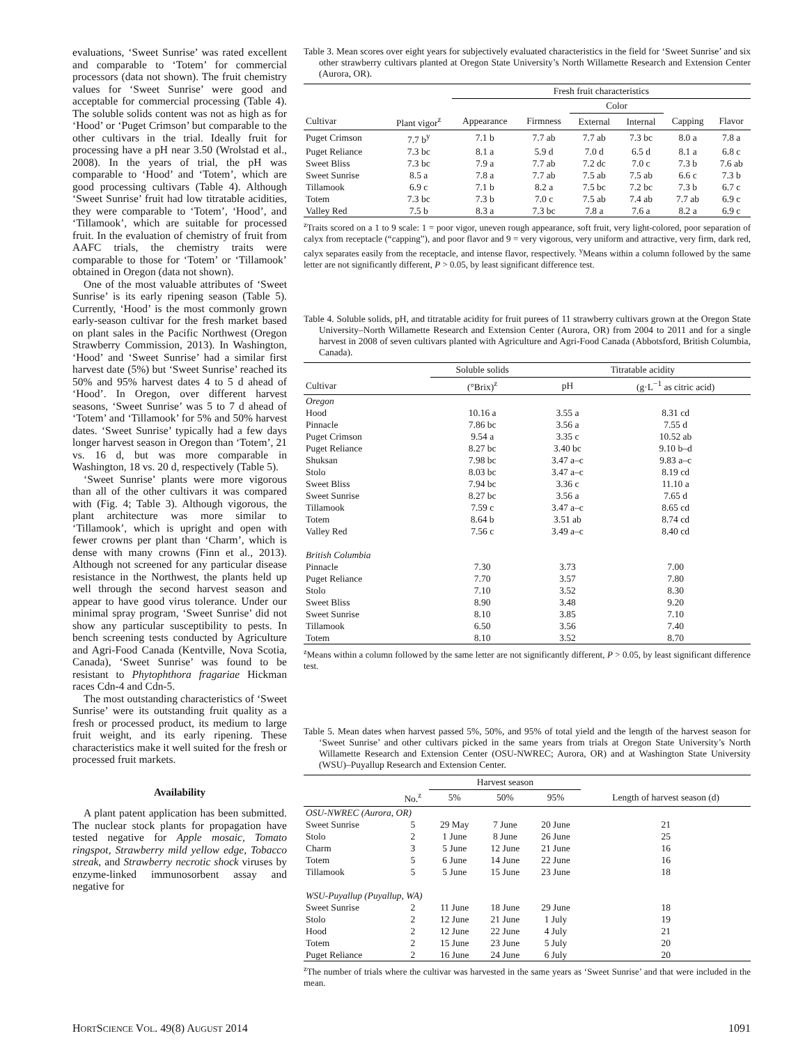evaluations, ‘Sweet Sunrise’ was rated excellent and comparable to ‘Totem’ for commercial processors (data not shown). The fruit chemistry values for ‘Sweet Sunrise’ were good and acceptable for commercial processing (Table 4). The soluble solids content was not as high as for ‘Hood’ or ‘Puget Crimson’ but comparable to the other cultivars in the trial. Ideally fruit for processing have a pH near 3.50 (Wrolstad et al., 2008). In the years of trial, the pH was comparable to ‘Hood’ and ‘Totem’, which are good processing cultivars (Table 4). Although ‘Sweet Sunrise’ fruit had low titratable acidities, they were comparable to ‘Totem’, ‘Hood’, and ‘Tillamook’, which are suitable for processed fruit. In the evaluation of chemistry of fruit from AAFC trials, the chemistry traits were comparable to those for ‘Totem’ or ‘Tillamook’ obtained in Oregon (data not shown).
One of the most valuable attributes of ‘Sweet Sunrise’ is its early ripening season (Table 5). Currently, ‘Hood’ is the most commonly grown early-season cultivar for the fresh market based on plant sales in the Pacific Northwest (Oregon Strawberry Commission, 2013). In Washington, ‘Hood’ and ‘Sweet Sunrise’ had a similar first harvest date (5%) but ‘Sweet Sunrise’ reached its 50% and 95% harvest dates 4 to 5 d ahead of ‘Hood’. In Oregon, over different harvest seasons, ‘Sweet Sunrise’ was 5 to 7 d ahead of ‘Totem’ and ‘Tillamook’ for 5% and 50% harvest dates. ‘Sweet Sunrise’ typically had a few days longer harvest season in Oregon than ‘Totem’, 21 vs. 16 d, but was more comparable in Washington, 18 vs. 20 d, respectively (Table 5).
‘Sweet Sunrise’ plants were more vigorous than all of the other cultivars it was compared with (Fig. 4; Table 3). Although vigorous, the plant architecture was more similar to ‘Tillamook’, which is upright and open with fewer crowns per plant than ‘Charm’, which is dense with many crowns (Finn et al., 2013). Although not screened for any particular disease resistance in the Northwest, the plants held up well through the second harvest season and appear to have good virus tolerance. Under our minimal spray program, ‘Sweet Sunrise’ did not show any particular susceptibility to pests. In bench screening tests conducted by Agriculture and Agri-Food Canada (Kentville, Nova Scotia, Canada), ‘Sweet Sunrise’ was found to be resistant to Phytophthora fragariae Hickman races Cdn-4 and Cdn-5.
The most outstanding characteristics of ‘Sweet Sunrise’ were its outstanding fruit quality as a fresh or processed product, its medium to large fruit weight, and its early ripening. These characteristics make it well suited for the fresh or processed fruit markets.
Availability
A plant patent application has been submitted. The nuclear stock plants for propagation have tested negative for Apple mosaic, Tomato ringspot, Strawberry mild yellow edge, Tobacco streak, and Strawberry necrotic shock viruses by enzyme-linked immunosorbent assay and negative for
Table 3. Mean scores over eight years for subjectively evaluated characteristics in the field for ‘Sweet Sunrise’ and six other strawberry cultivars planted at Oregon State University’s North Willamette Research and Extension Center (Aurora, OR).
| | | Fresh fruit characteristics | | | | | |
| --- | --- | --- | --- | --- | --- | --- | --- |
| | | | | Color | | | |
| Cultivar | Plant vigor<sup>z</sup> | Appearance | Firmness | External | Internal | Capping | Flavor |
| Puget Crimson | 7.7 b<sup>y</sup> | 7.1 b | 7.7 ab | 7.7 ab | 7.3 bc | 8.0 a | 7.8 a |
| Puget Reliance | 7.3 bc | 8.1 a | 5.9 d | 7.0 d | 6.5 d | 8.1 a | 6.8 c |
| Sweet Bliss | 7.3 bc | 7.9 a | 7.7 ab | 7.2 dc | 7.0 c | 7.3 b | 7.6 ab |
| Sweet Sunrise | 8.5 a | 7.8 a | 7.7 ab | 7.5 ab | 7.5 ab | 6.6 c | 7.3 b |
| Tillamook | 6.9 c | 7.1 b | 8.2 a | 7.5 bc | 7.2 bc | 7.3 b | 6.7 c |
| Totem | 7.3 bc | 7.3 b | 7.0 c | 7.5 ab | 7.4 ab | 7.7 ab | 6.9 c |
| Valley Red | 7.5 b | 8.3 a | 7.3 bc | 7.8 a | 7.6 a | 8.2 a | 6.9 c |
<sup>z</sup> Traits scored on a 1 to 9 scale: 1 = poor vigor, uneven rough appearance, soft fruit, very light-colored, poor separation of calyx from receptacle (“capping”), and poor flavor and 9 = very vigorous, very uniform and attractive, very firm, dark red, calyx separates easily from the receptacle, and intense flavor, respectively. <sup>y</sup>Means within a column followed by the same letter are not significantly different, P > 0.05, by least significant difference test.
Table 4. Soluble solids, pH, and titratable acidity for fruit purees of 11 strawberry cultivars grown at the Oregon State University–North Willamette Research and Extension Center (Aurora, OR) from 2004 to 2011 and for a single harvest in 2008 of seven cultivars planted with Agriculture and Agri-Food Canada (Abbotsford, British Columbia, Canada).
| | Soluble solids | Titratable acidity | |
| --- | --- | --- | --- |
| Cultivar | (°Brix)<sup>z</sup> | pH | (g·L<sup>−1</sup> as citric acid) |
| Oregon | | | |
| Hood | 10.16 a | 3.55 a | 8.31 cd |
| Pinnacle | 7.86 bc | 3.56 a | 7.55 d |
| Puget Crimson | 9.54 a | 3.35 c | 10.52 ab |
| Puget Reliance | 8.27 bc | 3.40 bc | 9.10 b–d |
| Shuksan | 7.98 bc | 3.47 a–c | 9.83 a–c |
| Stolo | 8.03 bc | 3.47 a–c | 8.19 cd |
| Sweet Bliss | 7.94 bc | 3.36 c | 11.10 a |
| Sweet Sunrise | 8.27 bc | 3.56 a | 7.65 d |
| Tillamook | 7.59 c | 3.47 a–c | 8.65 cd |
| Totem | 8.64 b | 3.51 ab | 8.74 cd |
| Valley Red | 7.56 c | 3.49 a–c | 8.40 cd |
| British Columbia | | | |
| Pinnacle | 7.30 | 3.73 | 7.00 |
| Puget Reliance | 7.70 | 3.57 | 7.80 |
| Stolo | 7.10 | 3.52 | 8.30 |
| Sweet Bliss | 8.90 | 3.48 | 9.20 |
| Sweet Sunrise | 8.10 | 3.85 | 7.10 |
| Tillamook | 6.50 | 3.56 | 7.40 |
| Totem | 8.10 | 3.52 | 8.70 |
<sup>z</sup> Means within a column followed by the same letter are not significantly different, P > 0.05, by least significant difference test.
Table 5. Mean dates when harvest passed 5%, 50%, and 95% of total yield and the length of the harvest season for ‘Sweet Sunrise’ and other cultivars picked in the same years from trials at Oregon State University’s North Willamette Research and Extension Center (OSU-NWREC; Aurora, OR) and at Washington State University (WSU)–Puyallup Research and Extension Center.
| | | Harvest season | | | |
| --- | --- | --- | --- | --- | --- |
| | No.<sup>z</sup> | 5% | 50% | 95% | Length of harvest season (d) |
| OSU-NWREC (Aurora, OR) | | | | | |
| Sweet Sunrise | 5 | 29 May | 7 June | 20 June | 21 |
| Stolo | 2 | 1 June | 8 June | 26 June | 25 |
| Charm | 3 | 5 June | 12 June | 21 June | 16 |
| Totem | 5 | 6 June | 14 June | 22 June | 16 |
| Tillamook | 5 | 5 June | 15 June | 23 June | 18 |
| WSU-Puyallup (Puyallup, WA) | | | | | |
| Sweet Sunrise | 2 | 11 June | 18 June | 29 June | 18 |
| Stolo | 2 | 12 June | 21 June | 1 July | 19 |
| Hood | 2 | 12 June | 22 June | 4 July | 21 |
| Totem | 2 | 15 June | 23 June | 5 July | 20 |
| Puget Reliance | 2 | 16 June | 24 June | 6 July | 20 |
<sup>z</sup> The number of trials where the cultivar was harvested in the same years as ‘Sweet Sunrise’ and that were included in the mean.
HORTSCIENCE VOL. 49(8) AUGUST 2014 1091